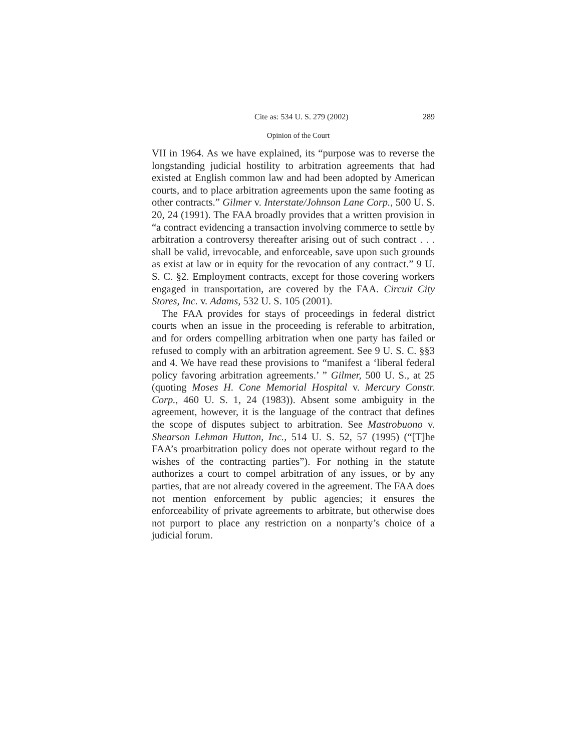Cite as: 534 U. S. 279 (2002) 289
Opinion of the Court
VII in 1964. As we have explained, its “purpose was to reverse the longstanding judicial hostility to arbitration agreements that had existed at English common law and had been adopted by American courts, and to place arbitration agreements upon the same footing as other contracts.” Gilmer v. Interstate/Johnson Lane Corp., 500 U. S. 20, 24 (1991). The FAA broadly provides that a written provision in “a contract evidencing a transaction involving commerce to settle by arbitration a controversy thereafter arising out of such contract . . . shall be valid, irrevocable, and enforceable, save upon such grounds as exist at law or in equity for the revocation of any contract.” 9 U. S. C. §2. Employment contracts, except for those covering workers engaged in transportation, are covered by the FAA. Circuit City Stores, Inc. v. Adams, 532 U. S. 105 (2001).
The FAA provides for stays of proceedings in federal district courts when an issue in the proceeding is referable to arbitration, and for orders compelling arbitration when one party has failed or refused to comply with an arbitration agreement. See 9 U. S. C. §§3 and 4. We have read these provisions to “manifest a ‘liberal federal policy favoring arbitration agreements.’ ” Gilmer, 500 U. S., at 25 (quoting Moses H. Cone Memorial Hospital v. Mercury Constr. Corp., 460 U. S. 1, 24 (1983)). Absent some ambiguity in the agreement, however, it is the language of the contract that defines the scope of disputes subject to arbitration. See Mastrobuono v. Shearson Lehman Hutton, Inc., 514 U. S. 52, 57 (1995) (“[T]he FAA’s proarbitration policy does not operate without regard to the wishes of the contracting parties”). For nothing in the statute authorizes a court to compel arbitration of any issues, or by any parties, that are not already covered in the agreement. The FAA does not mention enforcement by public agencies; it ensures the enforceability of private agreements to arbitrate, but otherwise does not purport to place any restriction on a nonparty’s choice of a judicial forum.